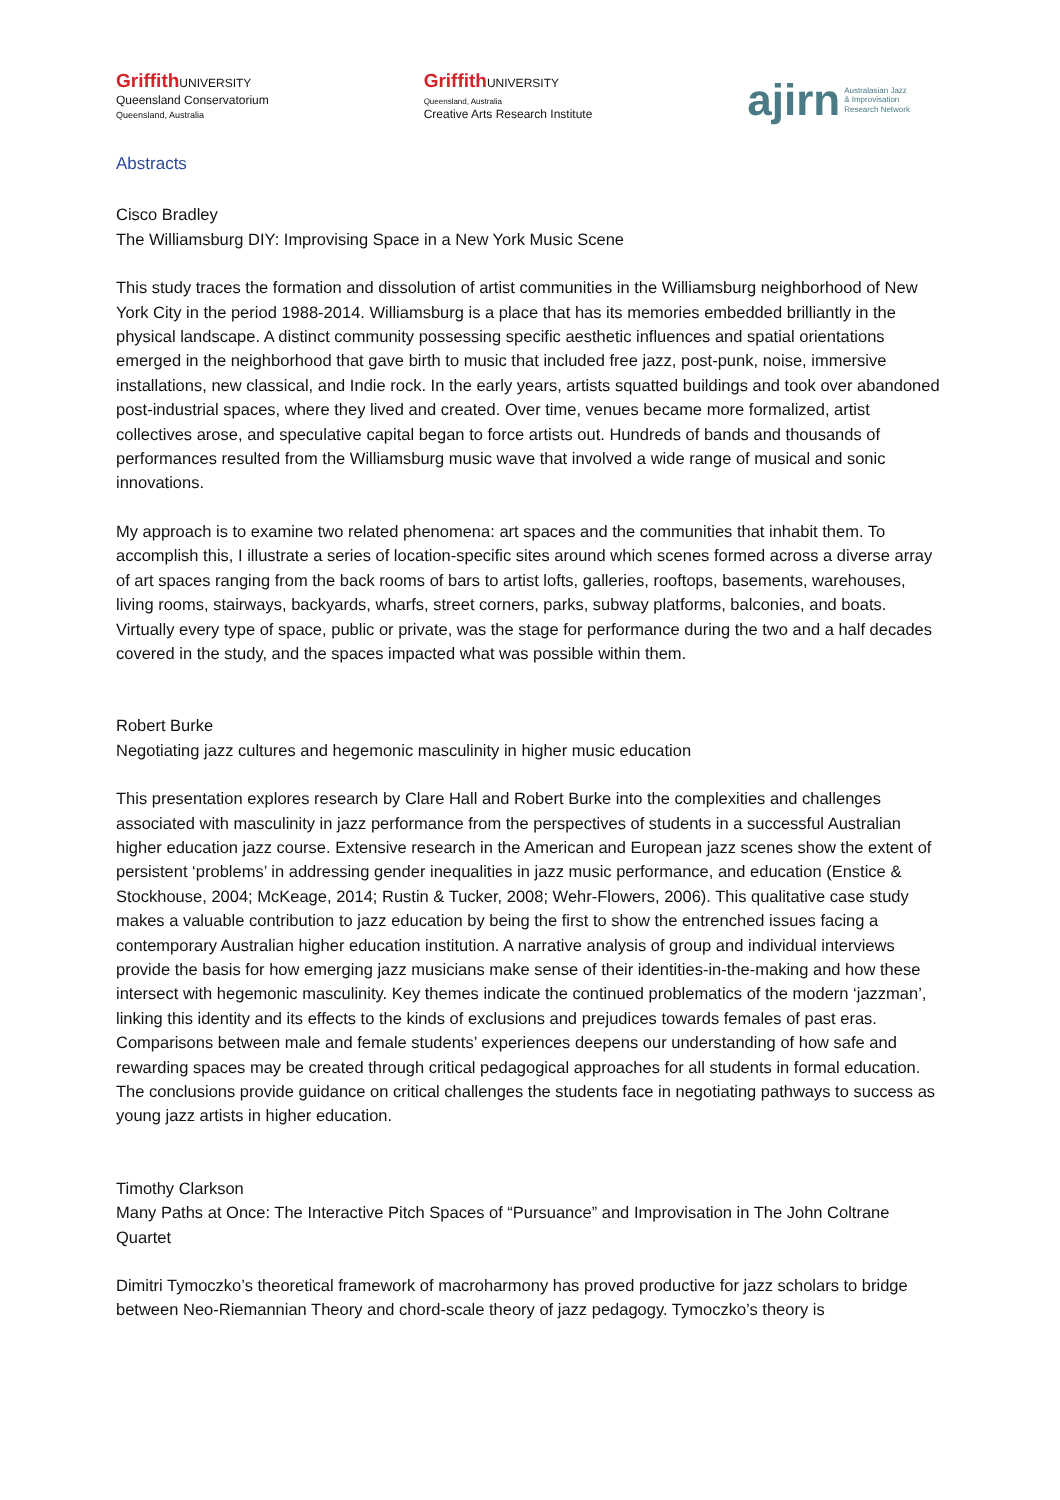Griffith UNIVERSITY
Queensland Conservatorium
Queensland, Australia
Griffith UNIVERSITY
Queensland, Australia
Creative Arts Research Institute
ajirn Australasian Jazz
& Improvisation
Research Network
Abstracts
Cisco Bradley
The Williamsburg DIY: Improvising Space in a New York Music Scene
This study traces the formation and dissolution of artist communities in the Williamsburg neighborhood of New York City in the period 1988-2014. Williamsburg is a place that has its memories embedded brilliantly in the physical landscape. A distinct community possessing specific aesthetic influences and spatial orientations emerged in the neighborhood that gave birth to music that included free jazz, post-punk, noise, immersive installations, new classical, and Indie rock. In the early years, artists squatted buildings and took over abandoned post-industrial spaces, where they lived and created. Over time, venues became more formalized, artist collectives arose, and speculative capital began to force artists out. Hundreds of bands and thousands of performances resulted from the Williamsburg music wave that involved a wide range of musical and sonic innovations.
My approach is to examine two related phenomena: art spaces and the communities that inhabit them. To accomplish this, I illustrate a series of location-specific sites around which scenes formed across a diverse array of art spaces ranging from the back rooms of bars to artist lofts, galleries, rooftops, basements, warehouses, living rooms, stairways, backyards, wharfs, street corners, parks, subway platforms, balconies, and boats. Virtually every type of space, public or private, was the stage for performance during the two and a half decades covered in the study, and the spaces impacted what was possible within them.
Robert Burke
Negotiating jazz cultures and hegemonic masculinity in higher music education
This presentation explores research by Clare Hall and Robert Burke into the complexities and challenges associated with masculinity in jazz performance from the perspectives of students in a successful Australian higher education jazz course. Extensive research in the American and European jazz scenes show the extent of persistent ‘problems’ in addressing gender inequalities in jazz music performance, and education (Enstice & Stockhouse, 2004; McKeage, 2014; Rustin & Tucker, 2008; Wehr-Flowers, 2006). This qualitative case study makes a valuable contribution to jazz education by being the first to show the entrenched issues facing a contemporary Australian higher education institution. A narrative analysis of group and individual interviews provide the basis for how emerging jazz musicians make sense of their identities-in-the-making and how these intersect with hegemonic masculinity. Key themes indicate the continued problematics of the modern ‘jazzman’, linking this identity and its effects to the kinds of exclusions and prejudices towards females of past eras. Comparisons between male and female students’ experiences deepens our understanding of how safe and rewarding spaces may be created through critical pedagogical approaches for all students in formal education. The conclusions provide guidance on critical challenges the students face in negotiating pathways to success as young jazz artists in higher education.
Timothy Clarkson
Many Paths at Once: The Interactive Pitch Spaces of “Pursuance” and Improvisation in The John Coltrane Quartet
Dimitri Tymoczko’s theoretical framework of macroharmony has proved productive for jazz scholars to bridge between Neo-Riemannian Theory and chord-scale theory of jazz pedagogy. Tymoczko’s theory is